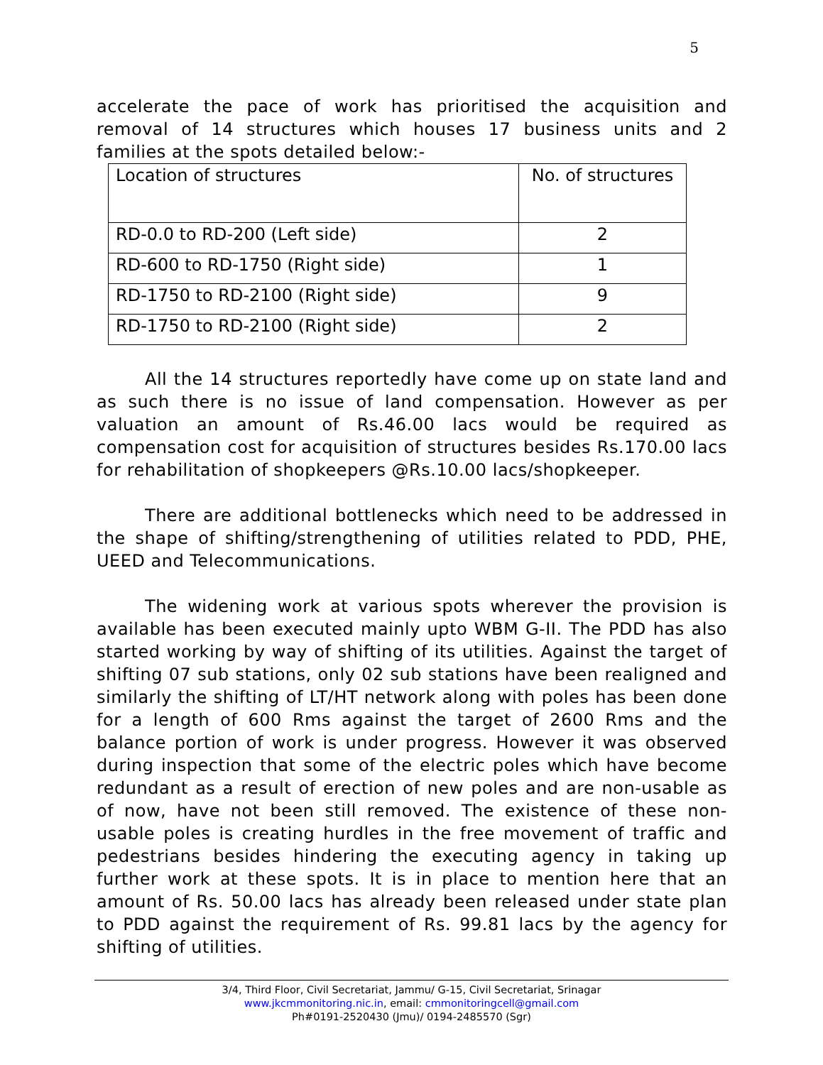5
accelerate the pace of work has prioritised the acquisition and removal of 14 structures which houses 17 business units and 2 families at the spots detailed below:-
| Location of structures | No. of structures |
| RD-0.0 to RD-200 (Left side) | 2 |
| RD-600 to RD-1750 (Right side) | 1 |
| RD-1750 to RD-2100 (Right side) | 9 |
| RD-1750 to RD-2100 (Right side) | 2 |
All the 14 structures reportedly have come up on state land and as such there is no issue of land compensation. However as per valuation an amount of Rs.46.00 lacs would be required as compensation cost for acquisition of structures besides Rs.170.00 lacs for rehabilitation of shopkeepers @Rs.10.00 lacs/shopkeeper.
There are additional bottlenecks which need to be addressed in the shape of shifting/strengthening of utilities related to PDD, PHE, UEED and Telecommunications.
The widening work at various spots wherever the provision is available has been executed mainly upto WBM G-II. The PDD has also started working by way of shifting of its utilities. Against the target of shifting 07 sub stations, only 02 sub stations have been realigned and similarly the shifting of LT/HT network along with poles has been done for a length of 600 Rms against the target of 2600 Rms and the balance portion of work is under progress. However it was observed during inspection that some of the electric poles which have become redundant as a result of erection of new poles and are non-usable as of now, have not been still removed. The existence of these non-usable poles is creating hurdles in the free movement of traffic and pedestrians besides hindering the executing agency in taking up further work at these spots. It is in place to mention here that an amount of Rs. 50.00 lacs has already been released under state plan to PDD against the requirement of Rs. 99.81 lacs by the agency for shifting of utilities.
3/4, Third Floor, Civil Secretariat, Jammu/ G-15, Civil Secretariat, Srinagar
www.jkcmmonitoring.nic.in, email: cmmonitoringcell@gmail.com
Ph#0191-2520430 (Jmu)/ 0194-2485570 (Sgr)